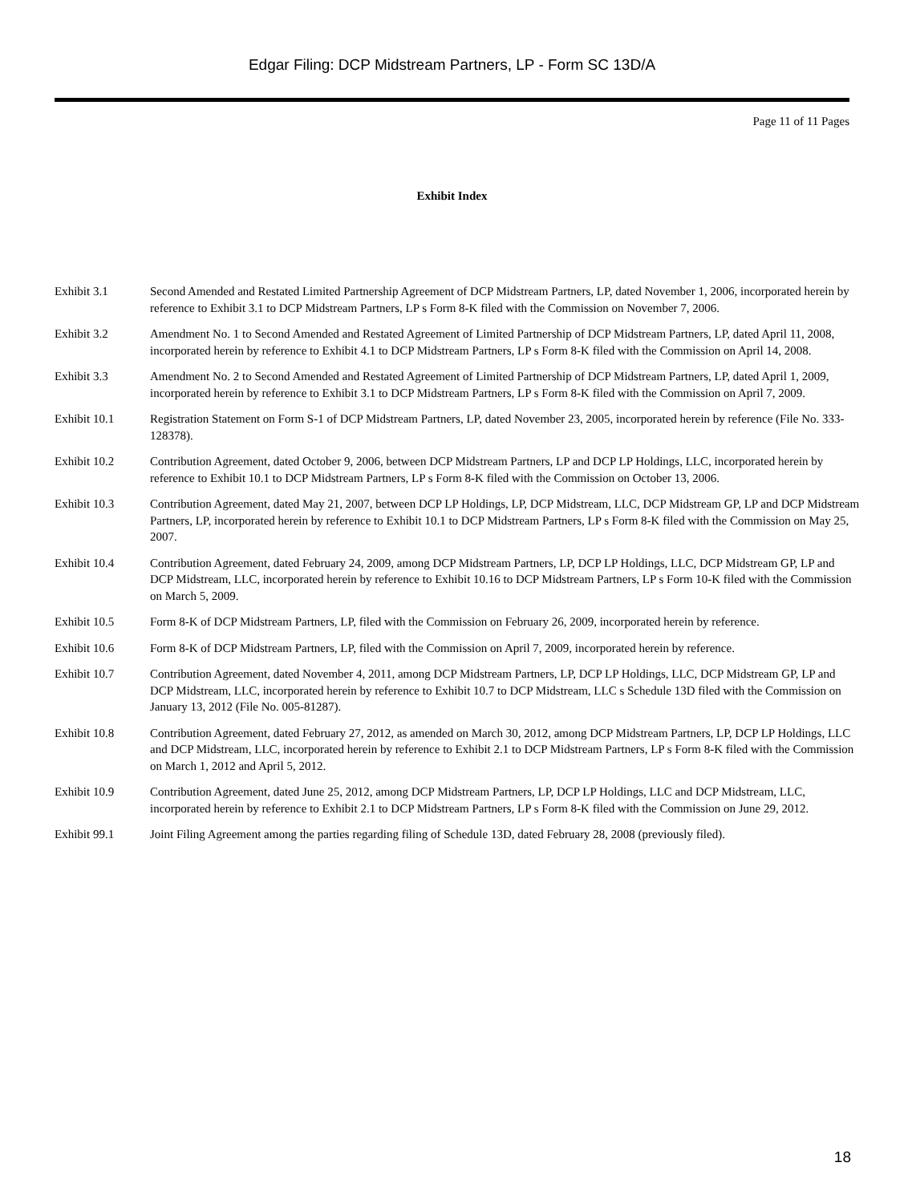Edgar Filing: DCP Midstream Partners, LP - Form SC 13D/A
Page 11 of 11 Pages
Exhibit Index
| Exhibit 3.1 | Second Amended and Restated Limited Partnership Agreement of DCP Midstream Partners, LP, dated November 1, 2006, incorporated herein by reference to Exhibit 3.1 to DCP Midstream Partners, LP s Form 8-K filed with the Commission on November 7, 2006. |
| Exhibit 3.2 | Amendment No. 1 to Second Amended and Restated Agreement of Limited Partnership of DCP Midstream Partners, LP, dated April 11, 2008, incorporated herein by reference to Exhibit 4.1 to DCP Midstream Partners, LP s Form 8-K filed with the Commission on April 14, 2008. |
| Exhibit 3.3 | Amendment No. 2 to Second Amended and Restated Agreement of Limited Partnership of DCP Midstream Partners, LP, dated April 1, 2009, incorporated herein by reference to Exhibit 3.1 to DCP Midstream Partners, LP s Form 8-K filed with the Commission on April 7, 2009. |
| Exhibit 10.1 | Registration Statement on Form S-1 of DCP Midstream Partners, LP, dated November 23, 2005, incorporated herein by reference (File No. 333-128378). |
| Exhibit 10.2 | Contribution Agreement, dated October 9, 2006, between DCP Midstream Partners, LP and DCP LP Holdings, LLC, incorporated herein by reference to Exhibit 10.1 to DCP Midstream Partners, LP s Form 8-K filed with the Commission on October 13, 2006. |
| Exhibit 10.3 | Contribution Agreement, dated May 21, 2007, between DCP LP Holdings, LP, DCP Midstream, LLC, DCP Midstream GP, LP and DCP Midstream Partners, LP, incorporated herein by reference to Exhibit 10.1 to DCP Midstream Partners, LP s Form 8-K filed with the Commission on May 25, 2007. |
| Exhibit 10.4 | Contribution Agreement, dated February 24, 2009, among DCP Midstream Partners, LP, DCP LP Holdings, LLC, DCP Midstream GP, LP and DCP Midstream, LLC, incorporated herein by reference to Exhibit 10.16 to DCP Midstream Partners, LP s Form 10-K filed with the Commission on March 5, 2009. |
| Exhibit 10.5 | Form 8-K of DCP Midstream Partners, LP, filed with the Commission on February 26, 2009, incorporated herein by reference. |
| Exhibit 10.6 | Form 8-K of DCP Midstream Partners, LP, filed with the Commission on April 7, 2009, incorporated herein by reference. |
| Exhibit 10.7 | Contribution Agreement, dated November 4, 2011, among DCP Midstream Partners, LP, DCP LP Holdings, LLC, DCP Midstream GP, LP and DCP Midstream, LLC, incorporated herein by reference to Exhibit 10.7 to DCP Midstream, LLC s Schedule 13D filed with the Commission on January 13, 2012 (File No. 005-81287). |
| Exhibit 10.8 | Contribution Agreement, dated February 27, 2012, as amended on March 30, 2012, among DCP Midstream Partners, LP, DCP LP Holdings, LLC and DCP Midstream, LLC, incorporated herein by reference to Exhibit 2.1 to DCP Midstream Partners, LP s Form 8-K filed with the Commission on March 1, 2012 and April 5, 2012. |
| Exhibit 10.9 | Contribution Agreement, dated June 25, 2012, among DCP Midstream Partners, LP, DCP LP Holdings, LLC and DCP Midstream, LLC, incorporated herein by reference to Exhibit 2.1 to DCP Midstream Partners, LP s Form 8-K filed with the Commission on June 29, 2012. |
| Exhibit 99.1 | Joint Filing Agreement among the parties regarding filing of Schedule 13D, dated February 28, 2008 (previously filed). |
18